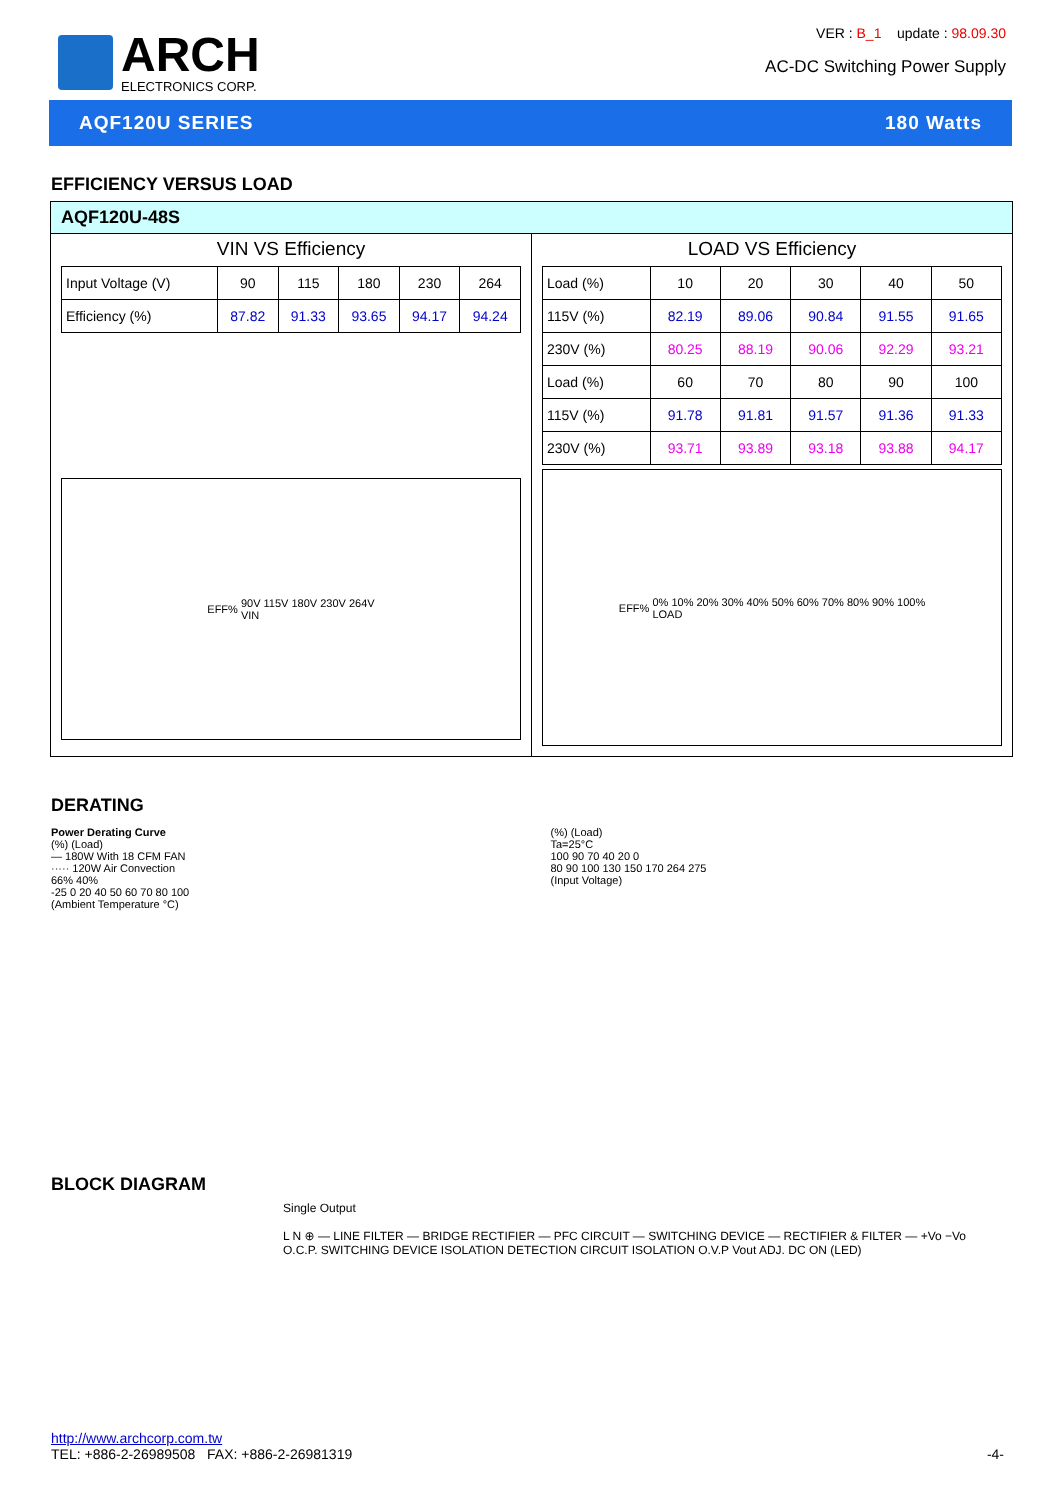ARCH
ELECTRONICS CORP.
VER : B_1 update : 98.09.30
AC-DC Switching Power Supply
AQF120U SERIES 180 Watts
EFFICIENCY VERSUS LOAD
AQF120U-48S
VIN VS Efficiency
| Input Voltage (V) | 90 | 115 | 180 | 230 | 264 |
| Efficiency (%) | 87.82 | 91.33 | 93.65 | 94.17 | 94.24 |
EFF%
90V 115V 180V 230V 264V
VIN
LOAD VS Efficiency
| Load (%) | 10 | 20 | 30 | 40 | 50 |
| 115V (%) | 82.19 | 89.06 | 90.84 | 91.55 | 91.65 |
| 230V (%) | 80.25 | 88.19 | 90.06 | 92.29 | 93.21 |
| Load (%) | 60 | 70 | 80 | 90 | 100 |
| 115V (%) | 91.78 | 91.81 | 91.57 | 91.36 | 91.33 |
| 230V (%) | 93.71 | 93.89 | 93.18 | 93.88 | 94.17 |
EFF%
0% 10% 20% 30% 40% 50% 60% 70% 80% 90% 100%
LOAD
DERATING
Power Derating Curve
(%) (Load)
— 180W With 18 CFM FAN
····· 120W Air Convection
66% 40%
-25 0 20 40 50 60 70 80 100
(Ambient Temperature °C)
(%) (Load)
Ta=25°C
100 90 70 40 20 0
80 90 100 130 150 170 264 275
(Input Voltage)
BLOCK DIAGRAM
Single Output
L N ⊕ — LINE FILTER — BRIDGE RECTIFIER — PFC CIRCUIT — SWITCHING DEVICE — RECTIFIER & FILTER — +Vo −Vo
O.C.P. SWITCHING DEVICE ISOLATION DETECTION CIRCUIT ISOLATION O.V.P Vout ADJ. DC ON (LED)
http://www.archcorp.com.tw
TEL: +886-2-26989508 FAX: +886-2-26981319
-4-